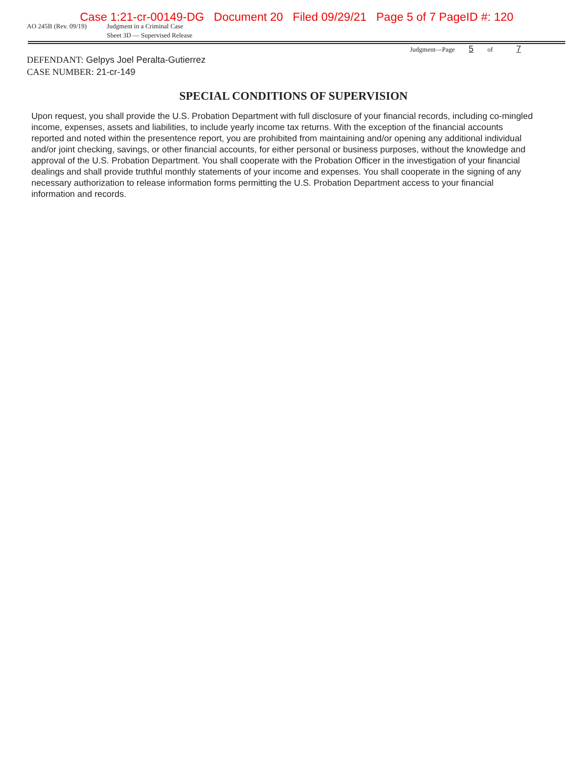Case 1:21-cr-00149-DG Document 20 Filed 09/29/21 Page 5 of 7 PageID #: 120
AO 245B (Rev. 09/19) Judgment in a Criminal Case
Sheet 3D — Supervised Release
Judgment—Page 5 of 7
DEFENDANT: Gelpys Joel Peralta-Gutierrez
CASE NUMBER: 21-cr-149
SPECIAL CONDITIONS OF SUPERVISION
Upon request, you shall provide the U.S. Probation Department with full disclosure of your financial records, including co-mingled income, expenses, assets and liabilities, to include yearly income tax returns. With the exception of the financial accounts reported and noted within the presentence report, you are prohibited from maintaining and/or opening any additional individual and/or joint checking, savings, or other financial accounts, for either personal or business purposes, without the knowledge and approval of the U.S. Probation Department. You shall cooperate with the Probation Officer in the investigation of your financial dealings and shall provide truthful monthly statements of your income and expenses. You shall cooperate in the signing of any necessary authorization to release information forms permitting the U.S. Probation Department access to your financial information and records.